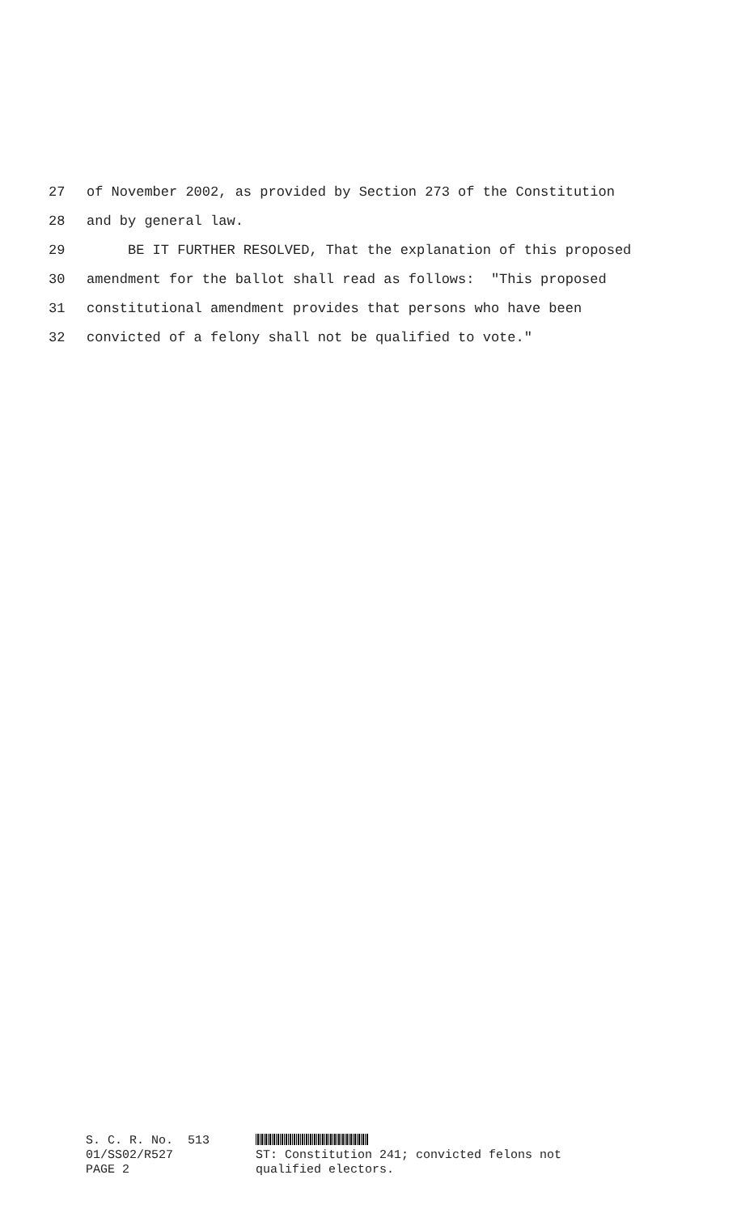27 of November 2002, as provided by Section 273 of the Constitution
28 and by general law.
29 BE IT FURTHER RESOLVED, That the explanation of this proposed
30 amendment for the ballot shall read as follows: "This proposed
31 constitutional amendment provides that persons who have been
32 convicted of a felony shall not be qualified to vote."
S. C. R. No. 513 01/SS02/R527 PAGE 2
ST: Constitution 241; convicted felons not
qualified electors.